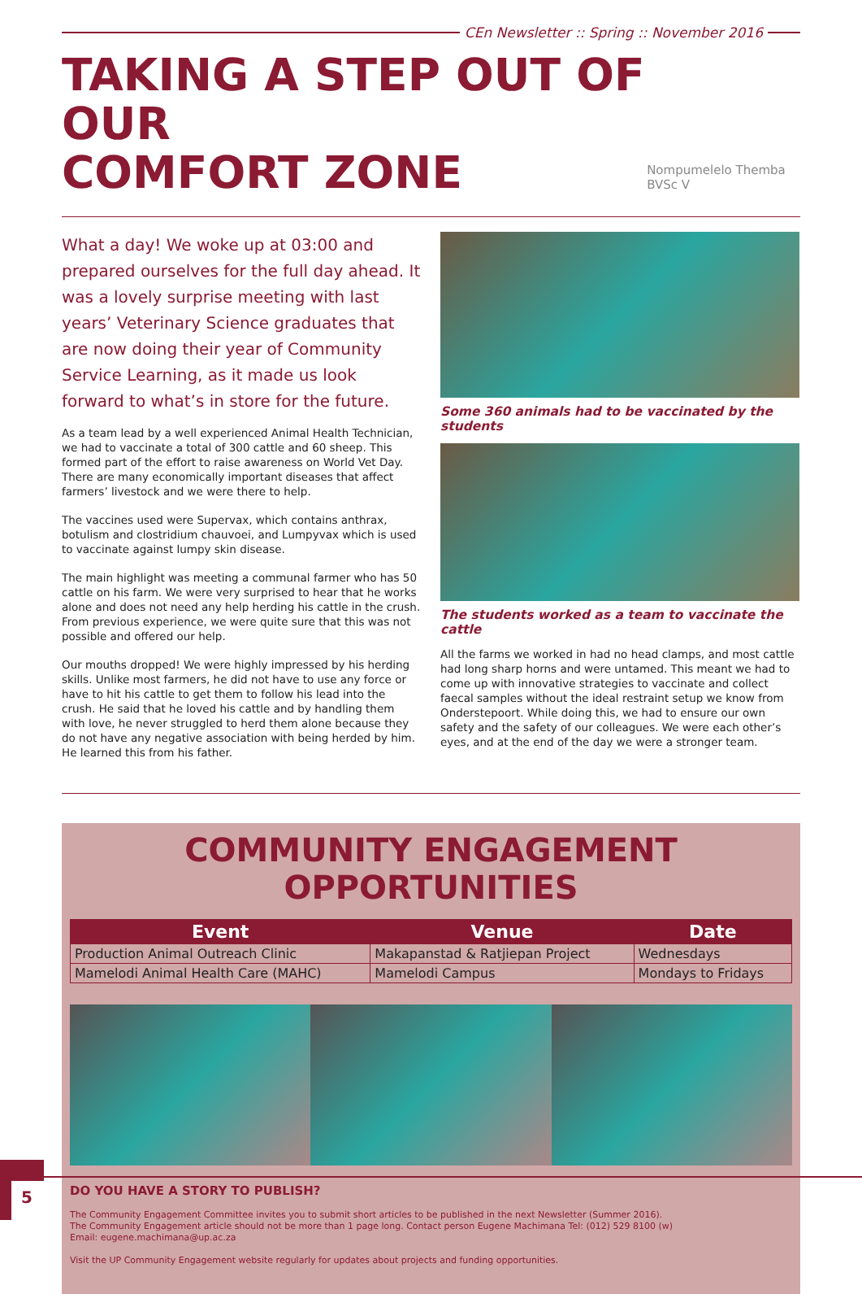CEn Newsletter :: Spring :: November 2016
TAKING A STEP OUT OF OUR
COMFORT ZONE
Nompumelelo Themba BVSc V
What a day! We woke up at 03:00 and prepared ourselves for the full day ahead. It was a lovely surprise meeting with last years’ Veterinary Science graduates that are now doing their year of Community Service Learning, as it made us look forward to what’s in store for the future.
As a team lead by a well experienced Animal Health Technician, we had to vaccinate a total of 300 cattle and 60 sheep. This formed part of the effort to raise awareness on World Vet Day. There are many economically important diseases that affect farmers’ livestock and we were there to help.
The vaccines used were Supervax, which contains anthrax, botulism and clostridium chauvoei, and Lumpyvax which is used to vaccinate against lumpy skin disease.
The main highlight was meeting a communal farmer who has 50 cattle on his farm. We were very surprised to hear that he works alone and does not need any help herding his cattle in the crush. From previous experience, we were quite sure that this was not possible and offered our help.
Our mouths dropped! We were highly impressed by his herding skills. Unlike most farmers, he did not have to use any force or have to hit his cattle to get them to follow his lead into the crush. He said that he loved his cattle and by handling them with love, he never struggled to herd them alone because they do not have any negative association with being herded by him. He learned this from his father.
Some 360 animals had to be vaccinated by the students
The students worked as a team to vaccinate the cattle
All the farms we worked in had no head clamps, and most cattle had long sharp horns and were untamed. This meant we had to come up with innovative strategies to vaccinate and collect faecal samples without the ideal restraint setup we know from Onderstepoort. While doing this, we had to ensure our own safety and the safety of our colleagues. We were each other’s eyes, and at the end of the day we were a stronger team.
COMMUNITY ENGAGEMENT OPPORTUNITIES
| Event | Venue | Date |
| --- | --- | --- |
| Production Animal Outreach Clinic | Makapanstad & Ratjiepan Project | Wednesdays |
| Mamelodi Animal Health Care (MAHC) | Mamelodi Campus | Mondays to Fridays |
DO YOU HAVE A STORY TO PUBLISH?
The Community Engagement Committee invites you to submit short articles to be published in the next Newsletter (Summer 2016).
The Community Engagement article should not be more than 1 page long. Contact person Eugene Machimana Tel: (012) 529 8100 (w)
Email: eugene.machimana@up.ac.za
Visit the UP Community Engagement website regularly for updates about projects and funding opportunities.
5